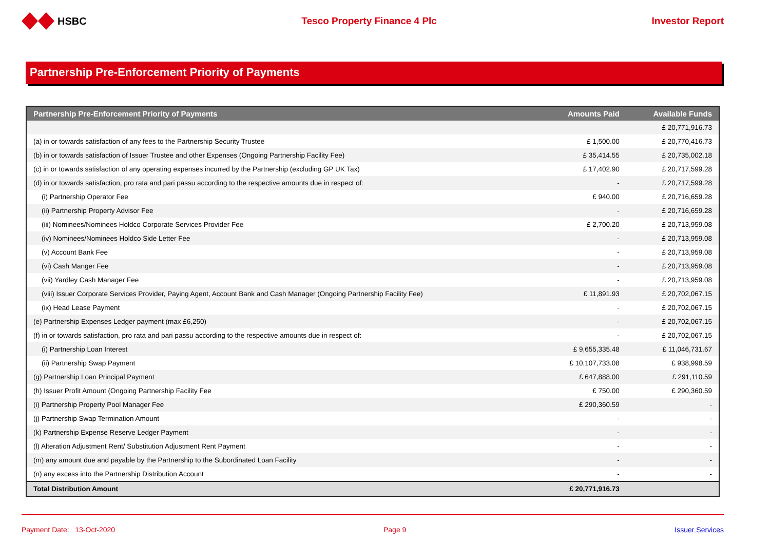HSBC Tesco Property Finance 4 Plc Investor Report
Partnership Pre-Enforcement Priority of Payments
| Partnership Pre-Enforcement Priority of Payments | Amounts Paid | Available Funds |
| --- | --- | --- |
| | | £ 20,771,916.73 |
| (a) in or towards satisfaction of any fees to the Partnership Security Trustee | £ 1,500.00 | £ 20,770,416.73 |
| (b) in or towards satisfaction of Issuer Trustee and other Expenses (Ongoing Partnership Facility Fee) | £ 35,414.55 | £ 20,735,002.18 |
| (c) in or towards satisfaction of any operating expenses incurred by the Partnership (excluding GP UK Tax) | £ 17,402.90 | £ 20,717,599.28 |
| (d) in or towards satisfaction, pro rata and pari passu according to the respective amounts due in respect of: | - | £ 20,717,599.28 |
| (i) Partnership Operator Fee | £ 940.00 | £ 20,716,659.28 |
| (ii) Partnership Property Advisor Fee | - | £ 20,716,659.28 |
| (iii) Nominees/Nominees Holdco Corporate Services Provider Fee | £ 2,700.20 | £ 20,713,959.08 |
| (iv) Nominees/Nominees Holdco Side Letter Fee | - | £ 20,713,959.08 |
| (v) Account Bank Fee | - | £ 20,713,959.08 |
| (vi) Cash Manger Fee | - | £ 20,713,959.08 |
| (vii) Yardley Cash Manager Fee | - | £ 20,713,959.08 |
| (viii) Issuer Corporate Services Provider, Paying Agent, Account Bank and Cash Manager (Ongoing Partnership Facility Fee) | £ 11,891.93 | £ 20,702,067.15 |
| (ix) Head Lease Payment | - | £ 20,702,067.15 |
| (e) Partnership Expenses Ledger payment (max £6,250) | - | £ 20,702,067.15 |
| (f) in or towards satisfaction, pro rata and pari passu according to the respective amounts due in respect of: | - | £ 20,702,067.15 |
| (i) Partnership Loan Interest | £ 9,655,335.48 | £ 11,046,731.67 |
| (ii) Partnership Swap Payment | £ 10,107,733.08 | £ 938,998.59 |
| (g) Partnership Loan Principal Payment | £ 647,888.00 | £ 291,110.59 |
| (h) Issuer Profit Amount (Ongoing Partnership Facility Fee | £ 750.00 | £ 290,360.59 |
| (i) Partnership Property Pool Manager Fee | £ 290,360.59 | - |
| (j) Partnership Swap Termination Amount | - | - |
| (k) Partnership Expense Reserve Ledger Payment | - | - |
| (l) Alteration Adjustment Rent/ Substitution Adjustment Rent Payment | - | - |
| (m) any amount due and payable by the Partnership to the Subordinated Loan Facility | - | - |
| (n) any excess into the Partnership Distribution Account | - | - |
| Total Distribution Amount | £ 20,771,916.73 | |
Payment Date: 13-Oct-2020 Page 9 Issuer Services